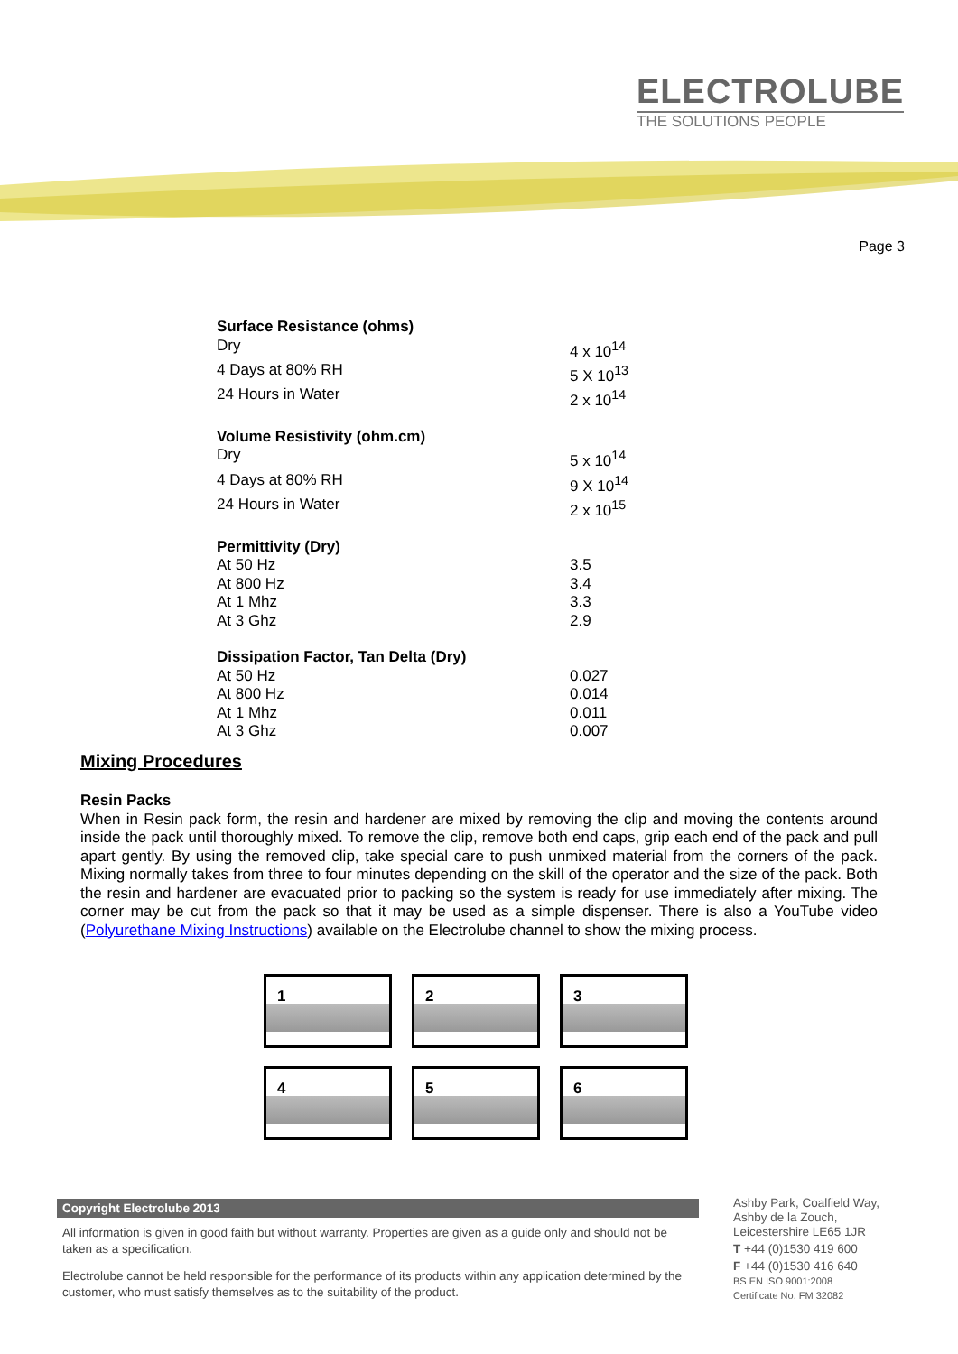ELECTROLUBE
THE SOLUTIONS PEOPLE
Page 3
| Surface Resistance (ohms) | |
| Dry | 4 x 10<sup>14</sup> |
| 4 Days at 80% RH | 5 X 10<sup>13</sup> |
| 24 Hours in Water | 2 x 10<sup>14</sup> |
| Volume Resistivity (ohm.cm) | |
| Dry | 5 x 10<sup>14</sup> |
| 4 Days at 80% RH | 9 X 10<sup>14</sup> |
| 24 Hours in Water | 2 x 10<sup>15</sup> |
| Permittivity (Dry) | |
| At 50 Hz | 3.5 |
| At 800 Hz | 3.4 |
| At 1 Mhz | 3.3 |
| At 3 Ghz | 2.9 |
| Dissipation Factor, Tan Delta (Dry) | |
| At 50 Hz | 0.027 |
| At 800 Hz | 0.014 |
| At 1 Mhz | 0.011 |
| At 3 Ghz | 0.007 |
Mixing Procedures
Resin Packs
When in Resin pack form, the resin and hardener are mixed by removing the clip and moving the contents around inside the pack until thoroughly mixed. To remove the clip, remove both end caps, grip each end of the pack and pull apart gently. By using the removed clip, take special care to push unmixed material from the corners of the pack. Mixing normally takes from three to four minutes depending on the skill of the operator and the size of the pack. Both the resin and hardener are evacuated prior to packing so the system is ready for use immediately after mixing. The corner may be cut from the pack so that it may be used as a simple dispenser. There is also a YouTube video (Polyurethane Mixing Instructions) available on the Electrolube channel to show the mixing process.
1
2
3
4
5
6
Copyright Electrolube 2013
All information is given in good faith but without warranty. Properties are given as a guide only and should not be taken as a specification.
Electrolube cannot be held responsible for the performance of its products within any application determined by the customer, who must satisfy themselves as to the suitability of the product.
Ashby Park, Coalfield Way,
Ashby de la Zouch,
Leicestershire LE65 1JR
T +44 (0)1530 419 600
F +44 (0)1530 416 640
BS EN ISO 9001:2008
Certificate No. FM 32082